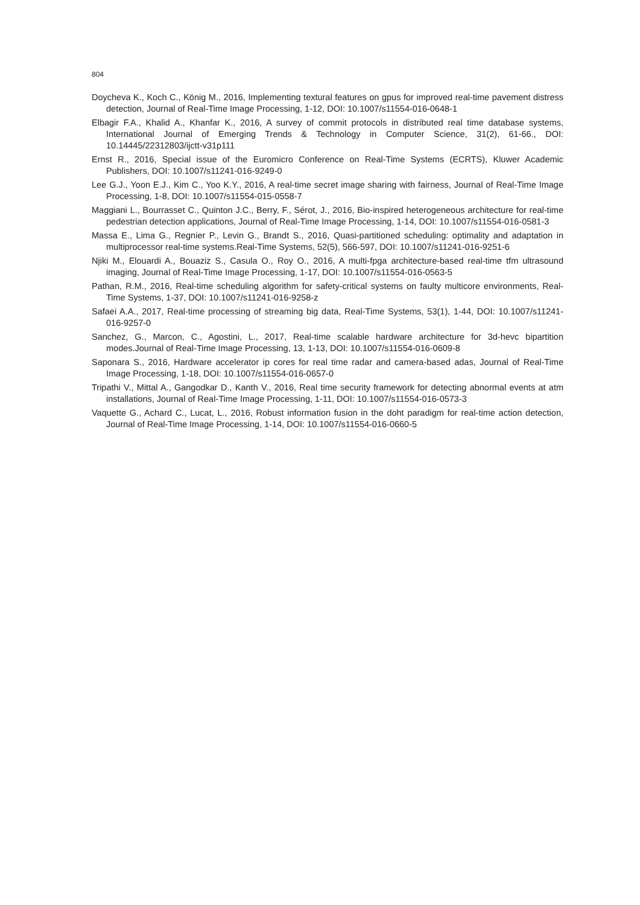804
Doycheva K., Koch C., König M., 2016, Implementing textural features on gpus for improved real-time pavement distress detection, Journal of Real-Time Image Processing, 1-12, DOI: 10.1007/s11554-016-0648-1
Elbagir F.A., Khalid A., Khanfar K., 2016, A survey of commit protocols in distributed real time database systems, International Journal of Emerging Trends & Technology in Computer Science, 31(2), 61-66., DOI: 10.14445/22312803/ijctt-v31p111
Ernst R., 2016, Special issue of the Euromicro Conference on Real-Time Systems (ECRTS), Kluwer Academic Publishers, DOI: 10.1007/s11241-016-9249-0
Lee G.J., Yoon E.J., Kim C., Yoo K.Y., 2016, A real-time secret image sharing with fairness, Journal of Real-Time Image Processing, 1-8, DOI: 10.1007/s11554-015-0558-7
Maggiani L., Bourrasset C., Quinton J.C., Berry, F., Sérot, J., 2016, Bio-inspired heterogeneous architecture for real-time pedestrian detection applications, Journal of Real-Time Image Processing, 1-14, DOI: 10.1007/s11554-016-0581-3
Massa E., Lima G., Regnier P., Levin G., Brandt S., 2016, Quasi-partitioned scheduling: optimality and adaptation in multiprocessor real-time systems.Real-Time Systems, 52(5), 566-597, DOI: 10.1007/s11241-016-9251-6
Njiki M., Elouardi A., Bouaziz S., Casula O., Roy O., 2016, A multi-fpga architecture-based real-time tfm ultrasound imaging, Journal of Real-Time Image Processing, 1-17, DOI: 10.1007/s11554-016-0563-5
Pathan, R.M., 2016, Real-time scheduling algorithm for safety-critical systems on faulty multicore environments, Real-Time Systems, 1-37, DOI: 10.1007/s11241-016-9258-z
Safaei A.A., 2017, Real-time processing of streaming big data, Real-Time Systems, 53(1), 1-44, DOI: 10.1007/s11241-016-9257-0
Sanchez, G., Marcon, C., Agostini, L., 2017, Real-time scalable hardware architecture for 3d-hevc bipartition modes.Journal of Real-Time Image Processing, 13, 1-13, DOI: 10.1007/s11554-016-0609-8
Saponara S., 2016, Hardware accelerator ip cores for real time radar and camera-based adas, Journal of Real-Time Image Processing, 1-18, DOI: 10.1007/s11554-016-0657-0
Tripathi V., Mittal A., Gangodkar D., Kanth V., 2016, Real time security framework for detecting abnormal events at atm installations, Journal of Real-Time Image Processing, 1-11, DOI: 10.1007/s11554-016-0573-3
Vaquette G., Achard C., Lucat, L., 2016, Robust information fusion in the doht paradigm for real-time action detection, Journal of Real-Time Image Processing, 1-14, DOI: 10.1007/s11554-016-0660-5